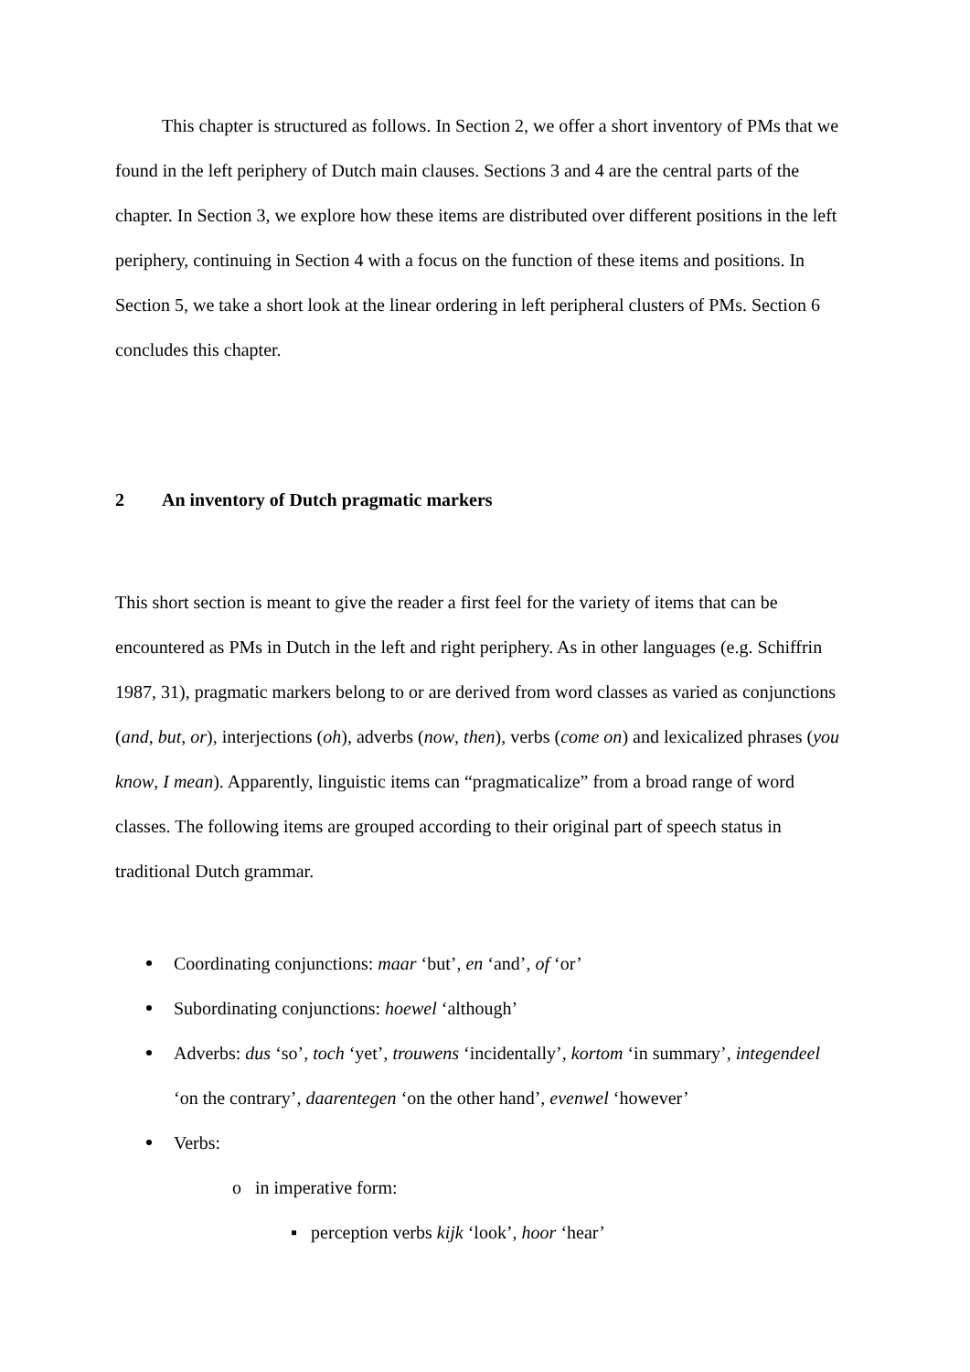This chapter is structured as follows. In Section 2, we offer a short inventory of PMs that we found in the left periphery of Dutch main clauses. Sections 3 and 4 are the central parts of the chapter. In Section 3, we explore how these items are distributed over different positions in the left periphery, continuing in Section 4 with a focus on the function of these items and positions. In Section 5, we take a short look at the linear ordering in left peripheral clusters of PMs. Section 6 concludes this chapter.
2 An inventory of Dutch pragmatic markers
This short section is meant to give the reader a first feel for the variety of items that can be encountered as PMs in Dutch in the left and right periphery. As in other languages (e.g. Schiffrin 1987, 31), pragmatic markers belong to or are derived from word classes as varied as conjunctions (and, but, or), interjections (oh), adverbs (now, then), verbs (come on) and lexicalized phrases (you know, I mean). Apparently, linguistic items can “pragmaticalize” from a broad range of word classes. The following items are grouped according to their original part of speech status in traditional Dutch grammar.
Coordinating conjunctions: maar ‘but’, en ‘and’, of ‘or’
Subordinating conjunctions: hoewel ‘although’
Adverbs: dus ‘so’, toch ‘yet’, trouwens ‘incidentally’, kortom ‘in summary’, integendeel ‘on the contrary’, daarentegen ‘on the other hand’, evenwel ‘however’
Verbs:
o in imperative form:
▪ perception verbs kijk ‘look’, hoor ‘hear’